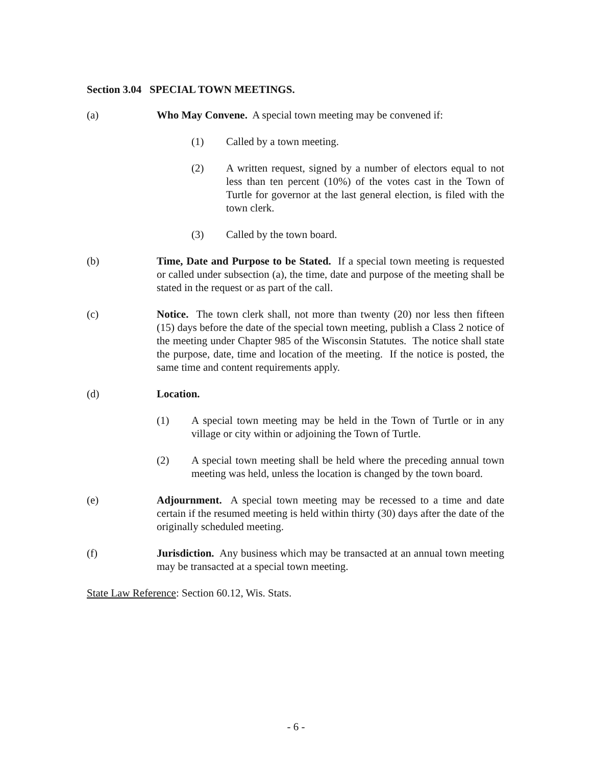Section 3.04 SPECIAL TOWN MEETINGS.
(a) Who May Convene. A special town meeting may be convened if:
(1) Called by a town meeting.
(2) A written request, signed by a number of electors equal to not less than ten percent (10%) of the votes cast in the Town of Turtle for governor at the last general election, is filed with the town clerk.
(3) Called by the town board.
(b) Time, Date and Purpose to be Stated. If a special town meeting is requested or called under subsection (a), the time, date and purpose of the meeting shall be stated in the request or as part of the call.
(c) Notice. The town clerk shall, not more than twenty (20) nor less then fifteen (15) days before the date of the special town meeting, publish a Class 2 notice of the meeting under Chapter 985 of the Wisconsin Statutes. The notice shall state the purpose, date, time and location of the meeting. If the notice is posted, the same time and content requirements apply.
(d) Location.
(1) A special town meeting may be held in the Town of Turtle or in any village or city within or adjoining the Town of Turtle.
(2) A special town meeting shall be held where the preceding annual town meeting was held, unless the location is changed by the town board.
(e) Adjournment. A special town meeting may be recessed to a time and date certain if the resumed meeting is held within thirty (30) days after the date of the originally scheduled meeting.
(f) Jurisdiction. Any business which may be transacted at an annual town meeting may be transacted at a special town meeting.
State Law Reference: Section 60.12, Wis. Stats.
- 6 -